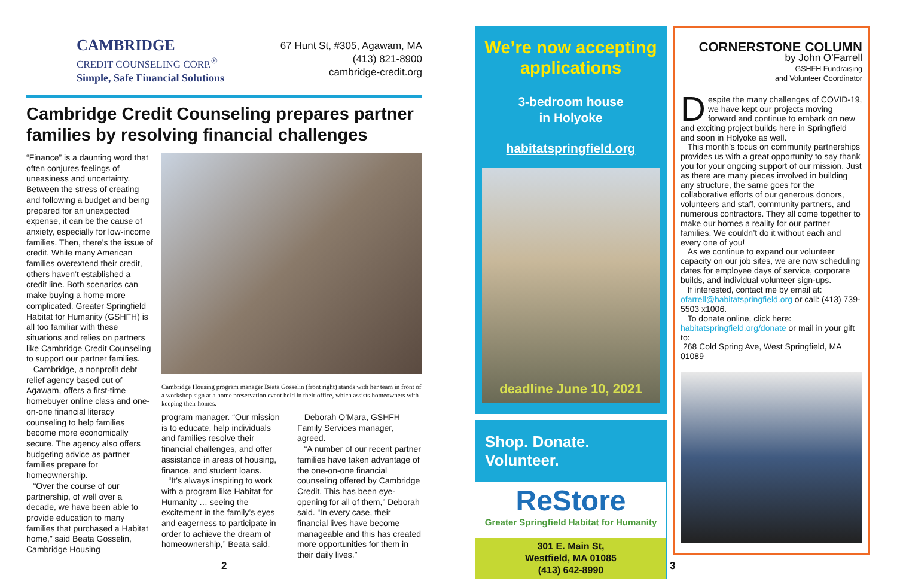CAMBRIDGE
CREDIT COUNSELING CORP.<sup>®</sup>
Simple, Safe Financial Solutions
67 Hunt St, #305, Agawam, MA
(413) 821-8900
cambridge-credit.org
Cambridge Credit Counseling prepares partner families by resolving financial challenges
“Finance” is a daunting word that often conjures feelings of uneasiness and uncertainty. Between the stress of creating and following a budget and being prepared for an unexpected expense, it can be the cause of anxiety, especially for low-income families. Then, there’s the issue of credit. While many American families overextend their credit, others haven’t established a credit line. Both scenarios can make buying a home more complicated. Greater Springfield Habitat for Humanity (GSHFH) is all too familiar with these situations and relies on partners like Cambridge Credit Counseling to support our partner families.
Cambridge, a nonprofit debt relief agency based out of Agawam, offers a first-time homebuyer online class and one-on-one financial literacy counseling to help families become more economically secure. The agency also offers budgeting advice as partner families prepare for homeownership.
“Over the course of our partnership, of well over a decade, we have been able to provide education to many families that purchased a Habitat home,” said Beata Gosselin, Cambridge Housing
Cambridge Housing program manager Beata Gosselin (front right) stands with her team in front of a workshop sign at a home preservation event held in their office, which assists homeowners with keeping their homes.
program manager. “Our mission is to educate, help individuals and families resolve their financial challenges, and offer assistance in areas of housing, finance, and student loans.
“It’s always inspiring to work with a program like Habitat for Humanity … seeing the excitement in the family’s eyes and eagerness to participate in order to achieve the dream of homeownership,” Beata said.
Deborah O’Mara, GSHFH Family Services manager, agreed.
“A number of our recent partner families have taken advantage of the one-on-one financial counseling offered by Cambridge Credit. This has been eye-opening for all of them,” Deborah said. “In every case, their financial lives have become manageable and this has created more opportunities for them in their daily lives.”
We’re now accepting applications
3-bedroom house
in Holyoke
habitatspringfield.org
deadline June 10, 2021
Shop. Donate. Volunteer.
ReStore
Greater Springfield Habitat for Humanity
301 E. Main St,
Westfield, MA 01085
(413) 642-8990
CORNERSTONE COLUMN
by John O’Farrell
GSHFH Fundraising
and Volunteer Coordinator
Despite the many challenges of COVID-19, we have kept our projects moving forward and continue to embark on new and exciting project builds here in Springfield and soon in Holyoke as well.
This month’s focus on community partnerships provides us with a great opportunity to say thank you for your ongoing support of our mission. Just as there are many pieces involved in building any structure, the same goes for the collaborative efforts of our generous donors, volunteers and staff, community partners, and numerous contractors. They all come together to make our homes a reality for our partner families. We couldn’t do it without each and every one of you!
As we continue to expand our volunteer capacity on our job sites, we are now scheduling dates for employee days of service, corporate builds, and individual volunteer sign-ups.
If interested, contact me by email at: ofarrell@habitatspringfield.org or call: (413) 739-5503 x1006.
To donate online, click here: habitatspringfield.org/donate or mail in your gift to:
268 Cold Spring Ave, West Springfield, MA 01089
2 3